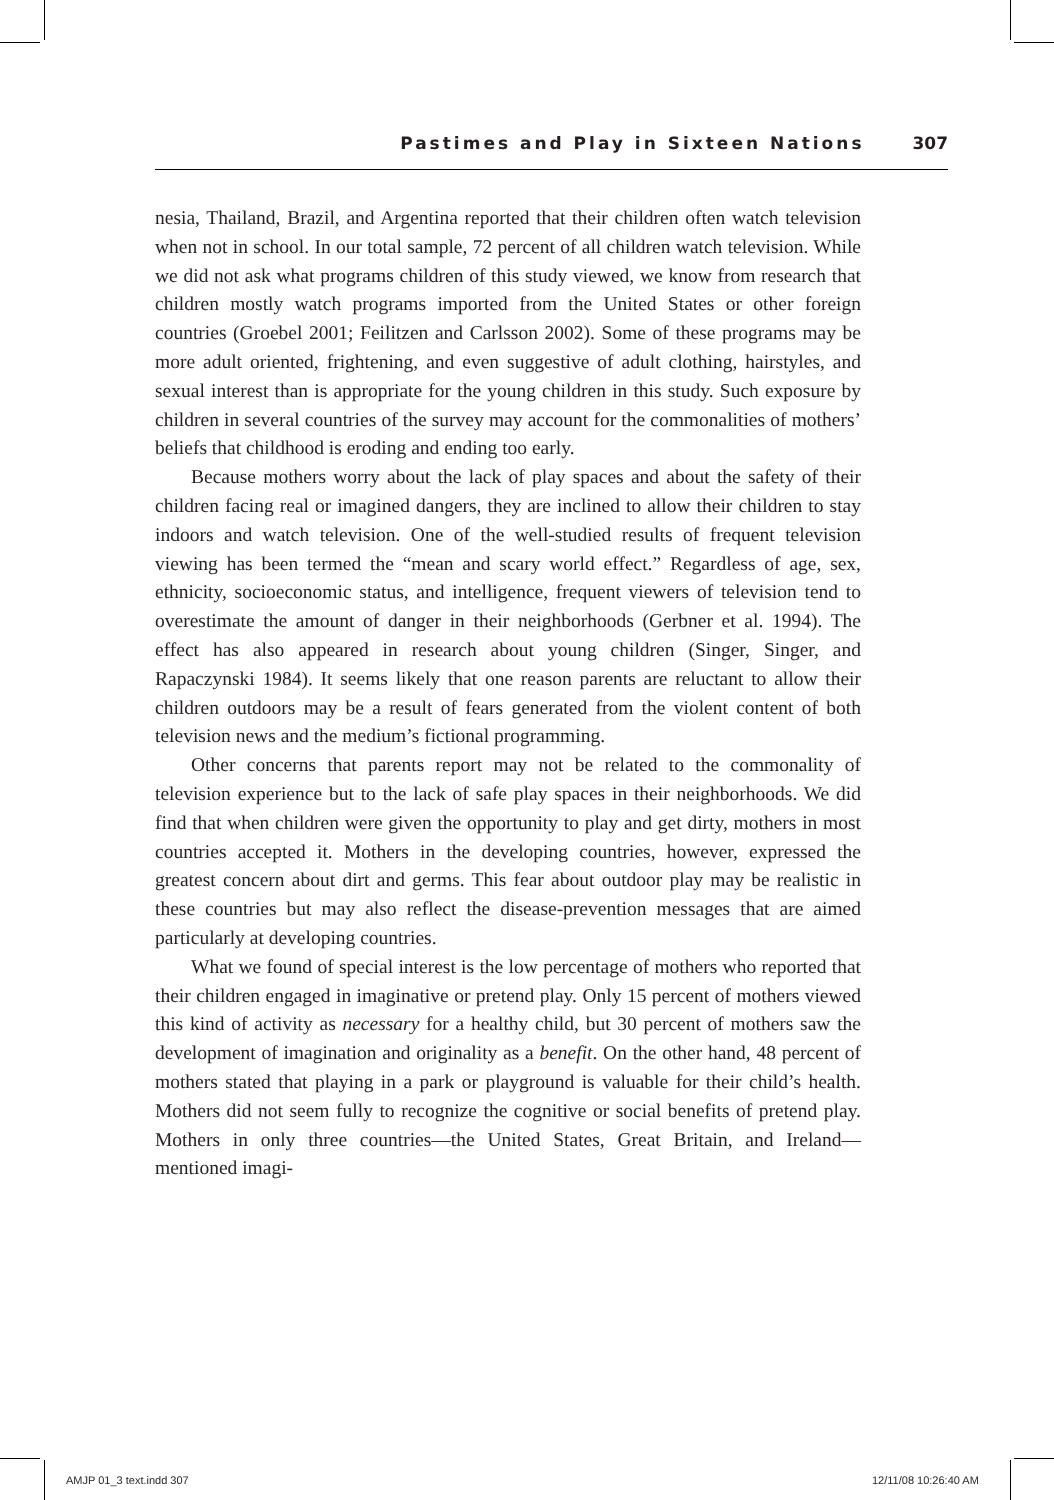Pastimes and Play in Sixteen Nations 307
nesia, Thailand, Brazil, and Argentina reported that their children often watch television when not in school. In our total sample, 72 percent of all children watch television. While we did not ask what programs children of this study viewed, we know from research that children mostly watch programs imported from the United States or other foreign countries (Groebel 2001; Feilitzen and Carlsson 2002). Some of these programs may be more adult oriented, frightening, and even suggestive of adult clothing, hairstyles, and sexual interest than is appropriate for the young children in this study. Such exposure by children in several countries of the survey may account for the commonalities of mothers’ beliefs that childhood is eroding and ending too early.
Because mothers worry about the lack of play spaces and about the safety of their children facing real or imagined dangers, they are inclined to allow their children to stay indoors and watch television. One of the well-studied results of frequent television viewing has been termed the “mean and scary world effect.” Regardless of age, sex, ethnicity, socioeconomic status, and intelligence, frequent viewers of television tend to overestimate the amount of danger in their neighborhoods (Gerbner et al. 1994). The effect has also appeared in research about young children (Singer, Singer, and Rapaczynski 1984). It seems likely that one reason parents are reluctant to allow their children outdoors may be a result of fears generated from the violent content of both television news and the medium’s fictional programming.
Other concerns that parents report may not be related to the commonality of television experience but to the lack of safe play spaces in their neighborhoods. We did find that when children were given the opportunity to play and get dirty, mothers in most countries accepted it. Mothers in the developing countries, however, expressed the greatest concern about dirt and germs. This fear about outdoor play may be realistic in these countries but may also reflect the disease-prevention messages that are aimed particularly at developing countries.
What we found of special interest is the low percentage of mothers who reported that their children engaged in imaginative or pretend play. Only 15 percent of mothers viewed this kind of activity as necessary for a healthy child, but 30 percent of mothers saw the development of imagination and originality as a benefit. On the other hand, 48 percent of mothers stated that playing in a park or playground is valuable for their child’s health. Mothers did not seem fully to recognize the cognitive or social benefits of pretend play. Mothers in only three countries—the United States, Great Britain, and Ireland—mentioned imagi-
AMJP 01_3 text.indd 307 12/11/08 10:26:40 AM